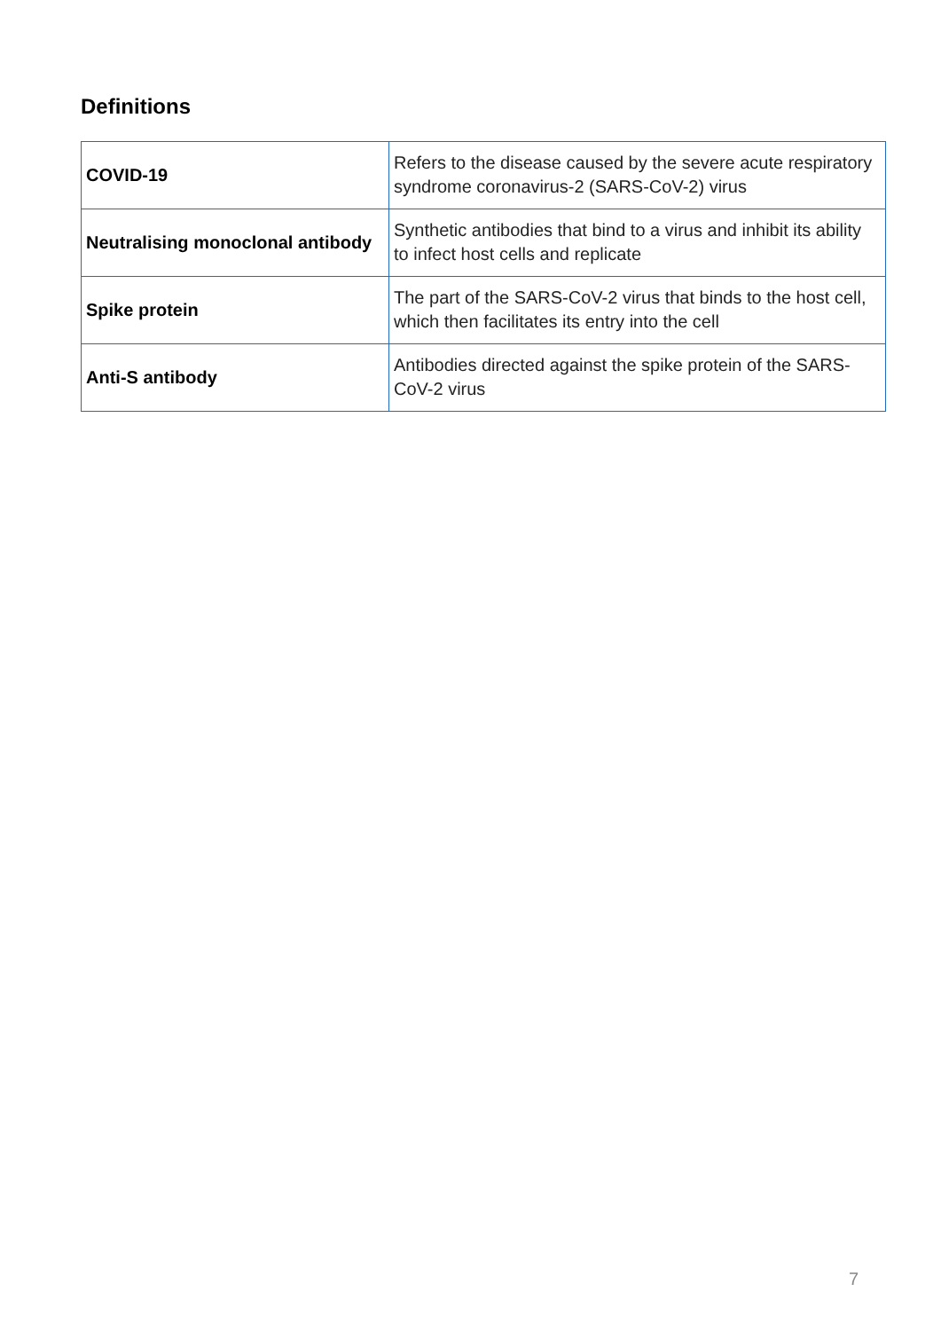Definitions
| COVID-19 | Refers to the disease caused by the severe acute respiratory syndrome coronavirus-2 (SARS-CoV-2) virus |
| Neutralising monoclonal antibody | Synthetic antibodies that bind to a virus and inhibit its ability to infect host cells and replicate |
| Spike protein | The part of the SARS-CoV-2 virus that binds to the host cell, which then facilitates its entry into the cell |
| Anti-S antibody | Antibodies directed against the spike protein of the SARS-CoV-2 virus |
7